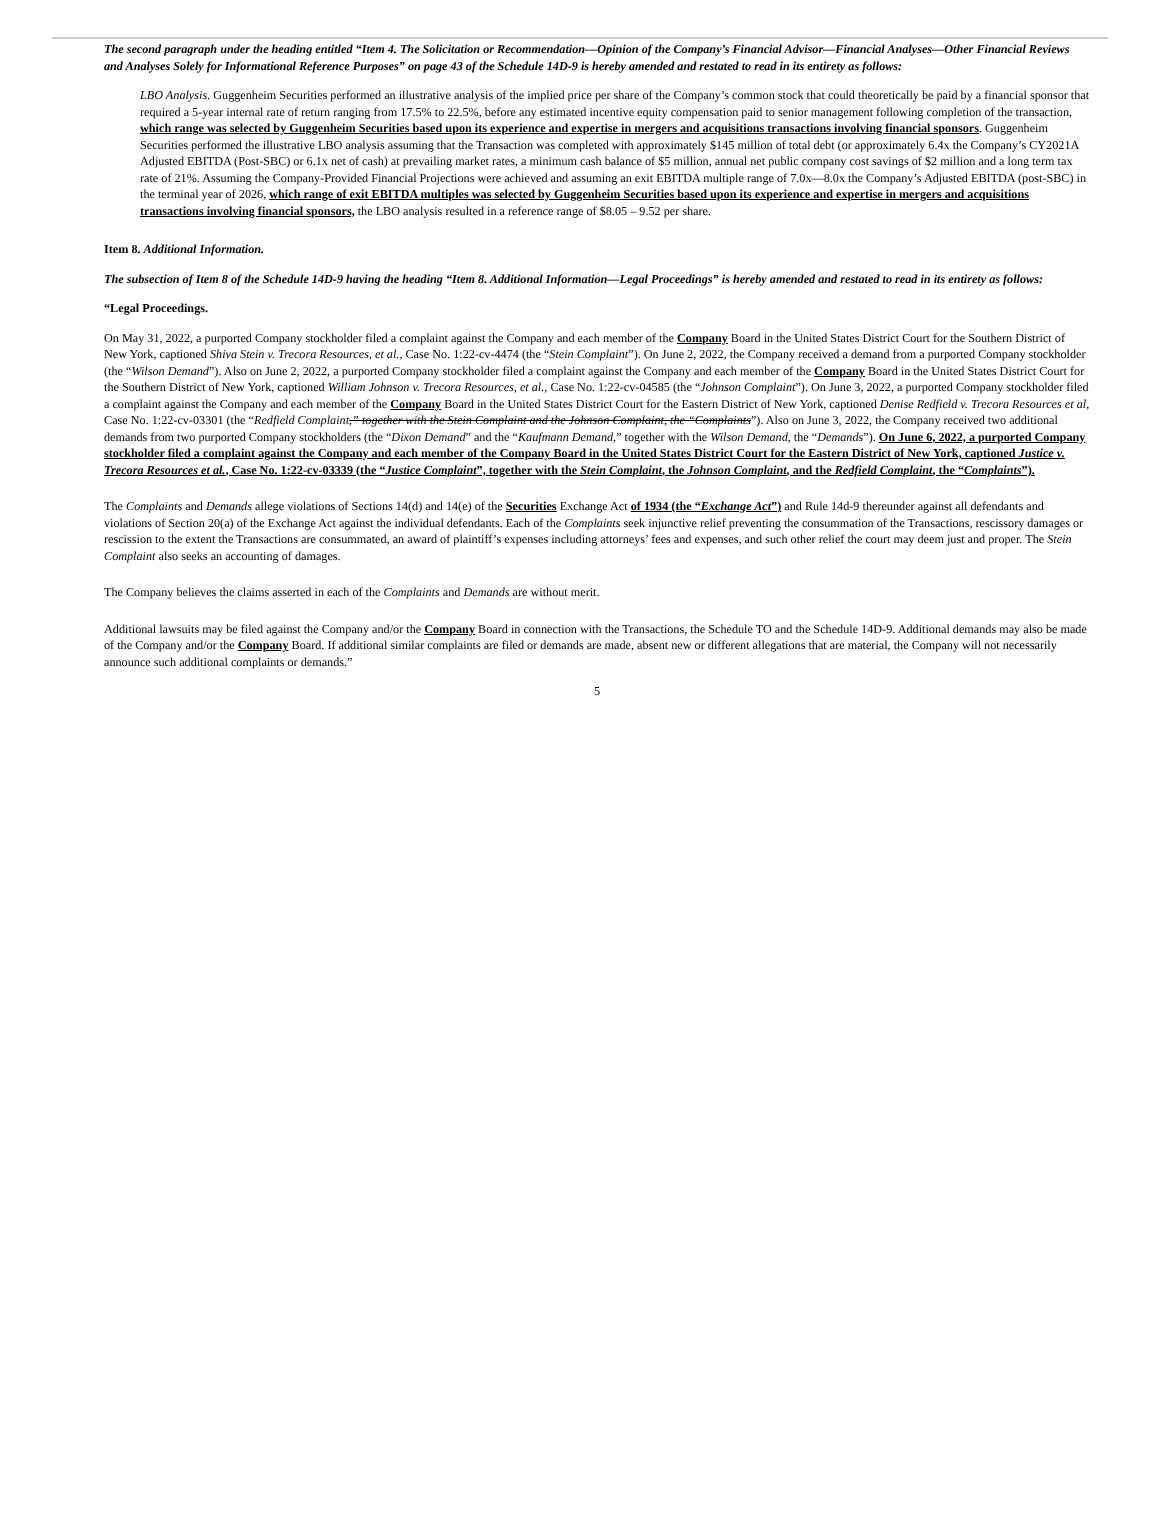The second paragraph under the heading entitled “Item 4. The Solicitation or Recommendation—Opinion of the Company’s Financial Advisor—Financial Analyses—Other Financial Reviews and Analyses Solely for Informational Reference Purposes” on page 43 of the Schedule 14D-9 is hereby amended and restated to read in its entirety as follows:
LBO Analysis. Guggenheim Securities performed an illustrative analysis of the implied price per share of the Company’s common stock that could theoretically be paid by a financial sponsor that required a 5-year internal rate of return ranging from 17.5% to 22.5%, before any estimated incentive equity compensation paid to senior management following completion of the transaction, which range was selected by Guggenheim Securities based upon its experience and expertise in mergers and acquisitions transactions involving financial sponsors. Guggenheim Securities performed the illustrative LBO analysis assuming that the Transaction was completed with approximately $145 million of total debt (or approximately 6.4x the Company’s CY2021A Adjusted EBITDA (Post-SBC) or 6.1x net of cash) at prevailing market rates, a minimum cash balance of $5 million, annual net public company cost savings of $2 million and a long term tax rate of 21%. Assuming the Company-Provided Financial Projections were achieved and assuming an exit EBITDA multiple range of 7.0x—8.0x the Company’s Adjusted EBITDA (post-SBC) in the terminal year of 2026, which range of exit EBITDA multiples was selected by Guggenheim Securities based upon its experience and expertise in mergers and acquisitions transactions involving financial sponsors, the LBO analysis resulted in a reference range of $8.05 – 9.52 per share.
Item 8. Additional Information.
The subsection of Item 8 of the Schedule 14D-9 having the heading “Item 8. Additional Information—Legal Proceedings” is hereby amended and restated to read in its entirety as follows:
“Legal Proceedings.
On May 31, 2022, a purported Company stockholder filed a complaint against the Company and each member of the Company Board in the United States District Court for the Southern District of New York, captioned Shiva Stein v. Trecora Resources, et al., Case No. 1:22-cv-4474 (the “Stein Complaint”). On June 2, 2022, the Company received a demand from a purported Company stockholder (the “Wilson Demand”). Also on June 2, 2022, a purported Company stockholder filed a complaint against the Company and each member of the Company Board in the United States District Court for the Southern District of New York, captioned William Johnson v. Trecora Resources, et al., Case No. 1:22-cv-04585 (the “Johnson Complaint”). On June 3, 2022, a purported Company stockholder filed a complaint against the Company and each member of the Company Board in the United States District Court for the Eastern District of New York, captioned Denise Redfield v. Trecora Resources et al, Case No. 1:22-cv-03301 (the “Redfield Complaint,” together with the Stein Complaint and the Johnson Complaint, the “Complaints”). Also on June 3, 2022, the Company received two additional demands from two purported Company stockholders (the “Dixon Demand” and the “Kaufmann Demand,” together with the Wilson Demand, the “Demands”). On June 6, 2022, a purported Company stockholder filed a complaint against the Company and each member of the Company Board in the United States District Court for the Eastern District of New York, captioned Justice v. Trecora Resources et al., Case No. 1:22-cv-03339 (the “Justice Complaint”, together with the Stein Complaint, the Johnson Complaint, and the Redfield Complaint, the “Complaints”).
The Complaints and Demands allege violations of Sections 14(d) and 14(e) of the Securities Exchange Act of 1934 (the “Exchange Act”) and Rule 14d-9 thereunder against all defendants and violations of Section 20(a) of the Exchange Act against the individual defendants. Each of the Complaints seek injunctive relief preventing the consummation of the Transactions, rescissory damages or rescission to the extent the Transactions are consummated, an award of plaintiff’s expenses including attorneys’ fees and expenses, and such other relief the court may deem just and proper. The Stein Complaint also seeks an accounting of damages.
The Company believes the claims asserted in each of the Complaints and Demands are without merit.
Additional lawsuits may be filed against the Company and/or the Company Board in connection with the Transactions, the Schedule TO and the Schedule 14D-9. Additional demands may also be made of the Company and/or the Company Board. If additional similar complaints are filed or demands are made, absent new or different allegations that are material, the Company will not necessarily announce such additional complaints or demands.”
5